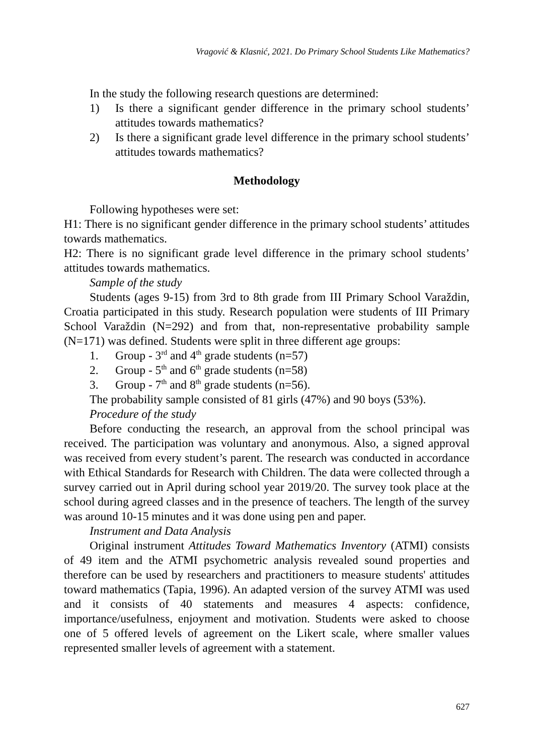Vragović & Klasnić, 2021. Do Primary School Students Like Mathematics?
In the study the following research questions are determined:
1) Is there a significant gender difference in the primary school students’ attitudes towards mathematics?
2) Is there a significant grade level difference in the primary school students’ attitudes towards mathematics?
Methodology
Following hypotheses were set:
H1: There is no significant gender difference in the primary school students’ attitudes towards mathematics.
H2: There is no significant grade level difference in the primary school students’ attitudes towards mathematics.
Sample of the study
Students (ages 9-15) from 3rd to 8th grade from III Primary School Varaždin, Croatia participated in this study. Research population were students of III Primary School Varaždin (N=292) and from that, non-representative probability sample (N=171) was defined. Students were split in three different age groups:
1. Group - 3<sup>rd</sup> and 4<sup>th</sup> grade students (n=57)
2. Group - 5<sup>th</sup> and 6<sup>th</sup> grade students (n=58)
3. Group - 7<sup>th</sup> and 8<sup>th</sup> grade students (n=56).
The probability sample consisted of 81 girls (47%) and 90 boys (53%).
Procedure of the study
Before conducting the research, an approval from the school principal was received. The participation was voluntary and anonymous. Also, a signed approval was received from every student’s parent. The research was conducted in accordance with Ethical Standards for Research with Children. The data were collected through a survey carried out in April during school year 2019/20. The survey took place at the school during agreed classes and in the presence of teachers. The length of the survey was around 10-15 minutes and it was done using pen and paper.
Instrument and Data Analysis
Original instrument Attitudes Toward Mathematics Inventory (ATMI) consists of 49 item and the ATMI psychometric analysis revealed sound properties and therefore can be used by researchers and practitioners to measure students' attitudes toward mathematics (Tapia, 1996). An adapted version of the survey ATMI was used and it consists of 40 statements and measures 4 aspects: confidence, importance/usefulness, enjoyment and motivation. Students were asked to choose one of 5 offered levels of agreement on the Likert scale, where smaller values represented smaller levels of agreement with a statement.
627